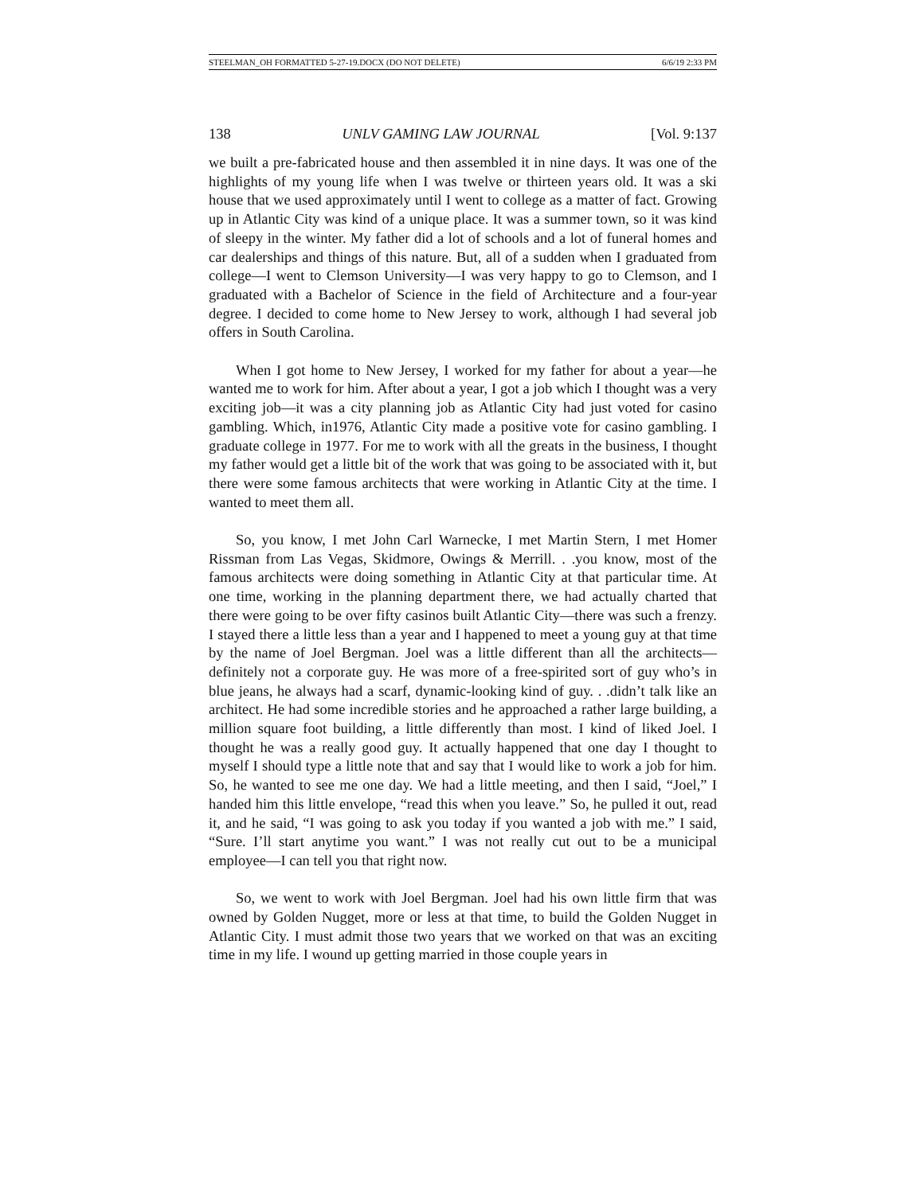STEELMAN_OH FORMATTED 5-27-19.DOCX (DO NOT DELETE) 6/6/19 2:33 PM
138 UNLV GAMING LAW JOURNAL [Vol. 9:137
we built a pre-fabricated house and then assembled it in nine days. It was one of the highlights of my young life when I was twelve or thirteen years old. It was a ski house that we used approximately until I went to college as a matter of fact. Growing up in Atlantic City was kind of a unique place. It was a summer town, so it was kind of sleepy in the winter. My father did a lot of schools and a lot of funeral homes and car dealerships and things of this nature. But, all of a sudden when I graduated from college—I went to Clemson University—I was very happy to go to Clemson, and I graduated with a Bachelor of Science in the field of Architecture and a four-year degree. I decided to come home to New Jersey to work, although I had several job offers in South Carolina.
When I got home to New Jersey, I worked for my father for about a year—he wanted me to work for him. After about a year, I got a job which I thought was a very exciting job—it was a city planning job as Atlantic City had just voted for casino gambling. Which, in1976, Atlantic City made a positive vote for casino gambling. I graduate college in 1977. For me to work with all the greats in the business, I thought my father would get a little bit of the work that was going to be associated with it, but there were some famous architects that were working in Atlantic City at the time. I wanted to meet them all.
So, you know, I met John Carl Warnecke, I met Martin Stern, I met Homer Rissman from Las Vegas, Skidmore, Owings & Merrill. . .you know, most of the famous architects were doing something in Atlantic City at that particular time. At one time, working in the planning department there, we had actually charted that there were going to be over fifty casinos built Atlantic City—there was such a frenzy. I stayed there a little less than a year and I happened to meet a young guy at that time by the name of Joel Bergman. Joel was a little different than all the architects—definitely not a corporate guy. He was more of a free-spirited sort of guy who’s in blue jeans, he always had a scarf, dynamic-looking kind of guy. . .didn’t talk like an architect. He had some incredible stories and he approached a rather large building, a million square foot building, a little differently than most. I kind of liked Joel. I thought he was a really good guy. It actually happened that one day I thought to myself I should type a little note that and say that I would like to work a job for him. So, he wanted to see me one day. We had a little meeting, and then I said, “Joel,” I handed him this little envelope, “read this when you leave.” So, he pulled it out, read it, and he said, “I was going to ask you today if you wanted a job with me.” I said, “Sure. I’ll start anytime you want.” I was not really cut out to be a municipal employee—I can tell you that right now.
So, we went to work with Joel Bergman. Joel had his own little firm that was owned by Golden Nugget, more or less at that time, to build the Golden Nugget in Atlantic City. I must admit those two years that we worked on that was an exciting time in my life. I wound up getting married in those couple years in